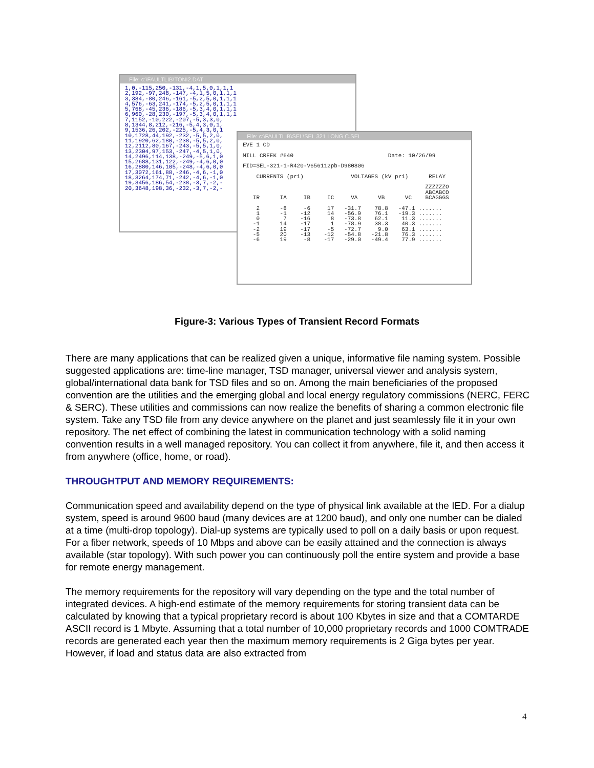File: c:\FAULTLIB\TONI2.DAT
1,0,-115,250,-131,-4,1,5,0,1,1,1
2,192,-97,248,-147,-4,1,5,0,1,1,1
3,384,-80,246,-161,-5,2,5,0,1,1,1
4,576,-63,241,-174,-5,2,5,0,1,1,1
5,768,-45,236,-186,-5,3,4,0,1,1,1
6,960,-28,230,-197,-5,3,4,0,1,1,1
7,1152,-10,222,-207,-5,3,3,0,
8,1344,8,212,-216,-5,4,3,0,1,
9,1536,26,202,-225,-5,4,3,0,1
10,1728,44,192,-232,-5,5,2,0,
11,1920,62,180,-238,-5,5,2,0,
12,2112,80,167,-243,-5,5,1,0,
13,2304,97,153,-247,-4,5,1,0,
14,2496,114,138,-249,-5,6,1,0
15,2688,131,122,-249,-4,6,0,0
16,2880,146,105,-248,-4,6,0,0
17,3072,161,88,-246,-4,6,-1,0
18,3264,174,71,-242,-4,6,-1,0
19,3456,186,54,-238,-3,7,-2,-
20,3648,198,36,-232,-3,7,-2,-
File: c:\FAULTLIB\SEL\SEL 321 LONG C.SEL
EVE 1 CD

MILL CREEK #640                            Date: 10/26/99

FID=SEL-321-1-R420-V656112pb-D980806

    CURRENTS (pri)              VOLTAGES (kV pri)      RELAY

                                                      ZZZZZZO
                                                      ABCABCO
   IR      IA     IB     IC     VA      VB      VC    BCAGGGS

    2      -8     -6     17   -31.7    78.8   -47.1 .......
    1      -1    -12     14   -56.9    76.1   -19.3 .......
    0       7    -16      8   -73.8    62.1    11.3 .......
   -1      14    -17      1   -78.9    38.3    40.3 .......
   -2      19    -17     -5   -72.7     9.0    63.1 .......
   -5      20    -13    -12   -54.8   -21.8    76.3 .......
   -6      19     -8    -17   -29.0   -49.4    77.9 .......
Figure-3: Various Types of Transient Record Formats
There are many applications that can be realized given a unique, informative file naming system. Possible suggested applications are: time-line manager, TSD manager, universal viewer and analysis system, global/international data bank for TSD files and so on. Among the main beneficiaries of the proposed convention are the utilities and the emerging global and local energy regulatory commissions (NERC, FERC & SERC). These utilities and commissions can now realize the benefits of sharing a common electronic file system. Take any TSD file from any device anywhere on the planet and just seamlessly file it in your own repository. The net effect of combining the latest in communication technology with a solid naming convention results in a well managed repository. You can collect it from anywhere, file it, and then access it from anywhere (office, home, or road).
THROUGHTPUT AND MEMORY REQUIREMENTS:
Communication speed and availability depend on the type of physical link available at the IED. For a dialup system, speed is around 9600 baud (many devices are at 1200 baud), and only one number can be dialed at a time (multi-drop topology). Dial-up systems are typically used to poll on a daily basis or upon request. For a fiber network, speeds of 10 Mbps and above can be easily attained and the connection is always available (star topology). With such power you can continuously poll the entire system and provide a base for remote energy management.
The memory requirements for the repository will vary depending on the type and the total number of integrated devices. A high-end estimate of the memory requirements for storing transient data can be calculated by knowing that a typical proprietary record is about 100 Kbytes in size and that a COMTARDE ASCII record is 1 Mbyte. Assuming that a total number of 10,000 proprietary records and 1000 COMTRADE records are generated each year then the maximum memory requirements is 2 Giga bytes per year. However, if load and status data are also extracted from
4